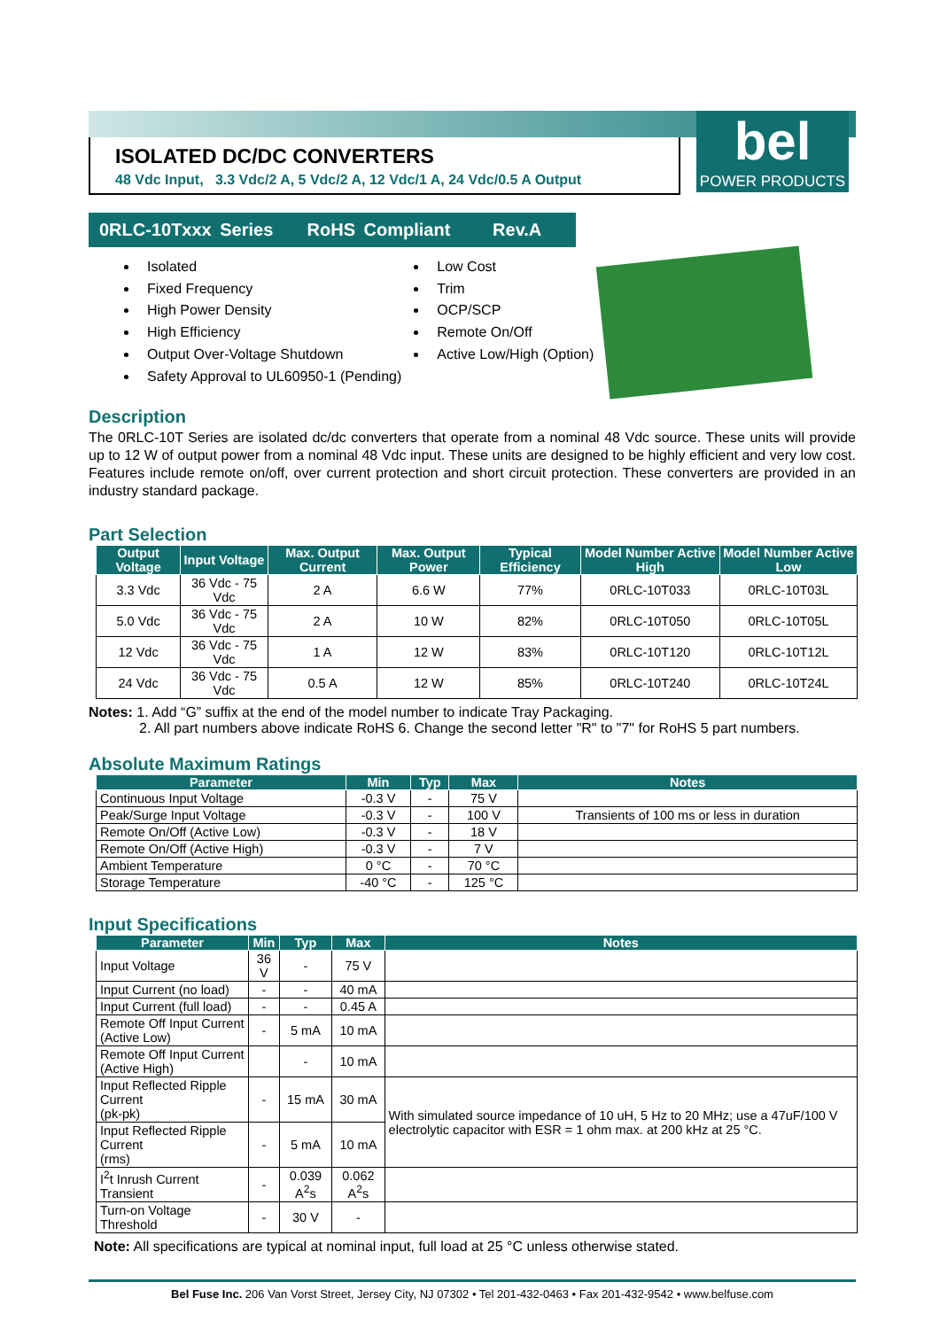ISOLATED DC/DC CONVERTERS
48 Vdc Input, 3.3 Vdc/2 A, 5 Vdc/2 A, 12 Vdc/1 A, 24 Vdc/0.5 A Output
bel
POWER PRODUCTS
0RLC-10Txxx Series RoHS Compliant Rev.A
Isolated
Fixed Frequency
High Power Density
High Efficiency
Output Over-Voltage Shutdown
Safety Approval to UL60950-1 (Pending)
Low Cost
Trim
OCP/SCP
Remote On/Off
Active Low/High (Option)
Description
The 0RLC-10T Series are isolated dc/dc converters that operate from a nominal 48 Vdc source. These units will provide up to 12 W of output power from a nominal 48 Vdc input. These units are designed to be highly efficient and very low cost. Features include remote on/off, over current protection and short circuit protection. These converters are provided in an industry standard package.
Part Selection
| Output Voltage | Input Voltage | Max. Output Current | Max. Output Power | Typical Efficiency | Model Number Active High | Model Number Active Low |
| --- | --- | --- | --- | --- | --- | --- |
| 3.3 Vdc | 36 Vdc - 75 Vdc | 2 A | 6.6 W | 77% | 0RLC-10T033 | 0RLC-10T03L |
| 5.0 Vdc | 36 Vdc - 75 Vdc | 2 A | 10 W | 82% | 0RLC-10T050 | 0RLC-10T05L |
| 12 Vdc | 36 Vdc - 75 Vdc | 1 A | 12 W | 83% | 0RLC-10T120 | 0RLC-10T12L |
| 24 Vdc | 36 Vdc - 75 Vdc | 0.5 A | 12 W | 85% | 0RLC-10T240 | 0RLC-10T24L |
Notes: 1. Add “G” suffix at the end of the model number to indicate Tray Packaging.
2. All part numbers above indicate RoHS 6. Change the second letter "R" to "7" for RoHS 5 part numbers.
Absolute Maximum Ratings
| Parameter | Min | Typ | Max | Notes |
| --- | --- | --- | --- | --- |
| Continuous Input Voltage | -0.3 V | - | 75 V | |
| Peak/Surge Input Voltage | -0.3 V | - | 100 V | Transients of 100 ms or less in duration |
| Remote On/Off (Active Low) | -0.3 V | - | 18 V | |
| Remote On/Off (Active High) | -0.3 V | - | 7 V | |
| Ambient Temperature | 0 °C | - | 70 °C | |
| Storage Temperature | -40 °C | - | 125 °C | |
Input Specifications
| Parameter | Min | Typ | Max | Notes |
| --- | --- | --- | --- | --- |
| Input Voltage | 36 V | - | 75 V | |
| Input Current (no load) | - | - | 40 mA | |
| Input Current (full load) | - | - | 0.45 A | |
| Remote Off Input Current (Active Low) | - | 5 mA | 10 mA | |
| Remote Off Input Current (Active High) | | - | 10 mA | |
| Input Reflected Ripple Current (pk-pk) | - | 15 mA | 30 mA | With simulated source impedance of 10 uH, 5 Hz to 20 MHz; use a 47uF/100 V electrolytic capacitor with ESR = 1 ohm max. at 200 kHz at 25 °C. |
| Input Reflected Ripple Current (rms) | - | 5 mA | 10 mA | |
| I<sup>2</sup>t Inrush Current Transient | - | 0.039 A<sup>2</sup>s | 0.062 A<sup>2</sup>s | |
| Turn-on Voltage Threshold | - | 30 V | - | |
Note: All specifications are typical at nominal input, full load at 25 °C unless otherwise stated.
Bel Fuse Inc. 206 Van Vorst Street, Jersey City, NJ 07302 • Tel 201-432-0463 • Fax 201-432-9542 • www.belfuse.com